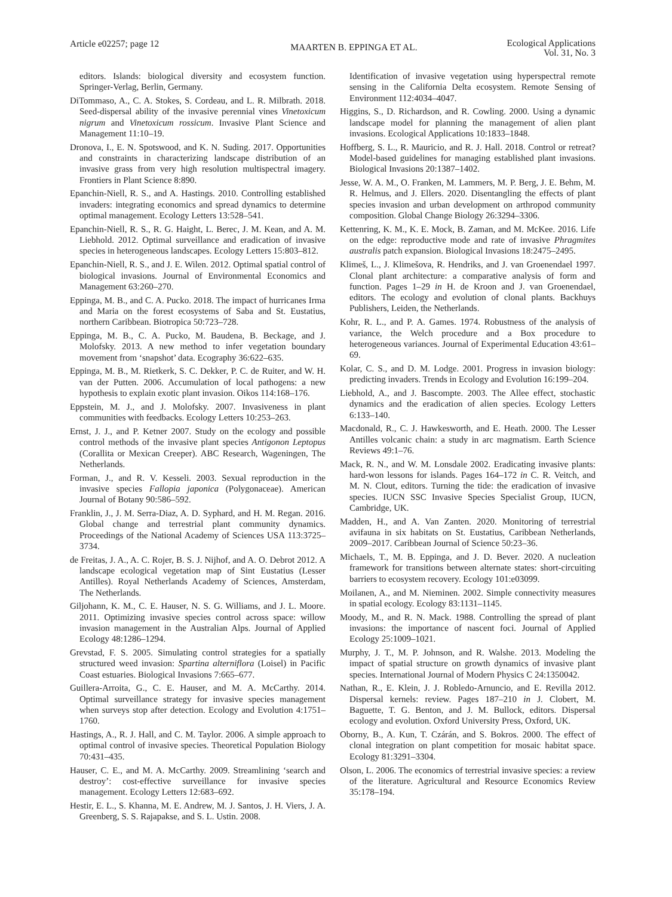Article e02257; page 12 MAARTEN B. EPPINGA ET AL. Ecological Applications
Vol. 31, No. 3
editors. Islands: biological diversity and ecosystem function. Springer-Verlag, Berlin, Germany.
DiTommaso, A., C. A. Stokes, S. Cordeau, and L. R. Milbrath. 2018. Seed-dispersal ability of the invasive perennial vines Vinetoxicum nigrum and Vinetoxicum rossicum. Invasive Plant Science and Management 11:10–19.
Dronova, I., E. N. Spotswood, and K. N. Suding. 2017. Opportunities and constraints in characterizing landscape distribution of an invasive grass from very high resolution multispectral imagery. Frontiers in Plant Science 8:890.
Epanchin-Niell, R. S., and A. Hastings. 2010. Controlling established invaders: integrating economics and spread dynamics to determine optimal management. Ecology Letters 13:528–541.
Epanchin-Niell, R. S., R. G. Haight, L. Berec, J. M. Kean, and A. M. Liebhold. 2012. Optimal surveillance and eradication of invasive species in heterogeneous landscapes. Ecology Letters 15:803–812.
Epanchin-Niell, R. S., and J. E. Wilen. 2012. Optimal spatial control of biological invasions. Journal of Environmental Economics and Management 63:260–270.
Eppinga, M. B., and C. A. Pucko. 2018. The impact of hurricanes Irma and Maria on the forest ecosystems of Saba and St. Eustatius, northern Caribbean. Biotropica 50:723–728.
Eppinga, M. B., C. A. Pucko, M. Baudena, B. Beckage, and J. Molofsky. 2013. A new method to infer vegetation boundary movement from ‘snapshot’ data. Ecography 36:622–635.
Eppinga, M. B., M. Rietkerk, S. C. Dekker, P. C. de Ruiter, and W. H. van der Putten. 2006. Accumulation of local pathogens: a new hypothesis to explain exotic plant invasion. Oikos 114:168–176.
Eppstein, M. J., and J. Molofsky. 2007. Invasiveness in plant communities with feedbacks. Ecology Letters 10:253–263.
Ernst, J. J., and P. Ketner 2007. Study on the ecology and possible control methods of the invasive plant species Antigonon Leptopus (Corallita or Mexican Creeper). ABC Research, Wageningen, The Netherlands.
Forman, J., and R. V. Kesseli. 2003. Sexual reproduction in the invasive species Fallopia japonica (Polygonaceae). American Journal of Botany 90:586–592.
Franklin, J., J. M. Serra-Diaz, A. D. Syphard, and H. M. Regan. 2016. Global change and terrestrial plant community dynamics. Proceedings of the National Academy of Sciences USA 113:3725–3734.
de Freitas, J. A., A. C. Rojer, B. S. J. Nijhof, and A. O. Debrot 2012. A landscape ecological vegetation map of Sint Eustatius (Lesser Antilles). Royal Netherlands Academy of Sciences, Amsterdam, The Netherlands.
Giljohann, K. M., C. E. Hauser, N. S. G. Williams, and J. L. Moore. 2011. Optimizing invasive species control across space: willow invasion management in the Australian Alps. Journal of Applied Ecology 48:1286–1294.
Grevstad, F. S. 2005. Simulating control strategies for a spatially structured weed invasion: Spartina alterniflora (Loisel) in Pacific Coast estuaries. Biological Invasions 7:665–677.
Guillera-Arroita, G., C. E. Hauser, and M. A. McCarthy. 2014. Optimal surveillance strategy for invasive species management when surveys stop after detection. Ecology and Evolution 4:1751–1760.
Hastings, A., R. J. Hall, and C. M. Taylor. 2006. A simple approach to optimal control of invasive species. Theoretical Population Biology 70:431–435.
Hauser, C. E., and M. A. McCarthy. 2009. Streamlining ‘search and destroy’: cost-effective surveillance for invasive species management. Ecology Letters 12:683–692.
Hestir, E. L., S. Khanna, M. E. Andrew, M. J. Santos, J. H. Viers, J. A. Greenberg, S. S. Rajapakse, and S. L. Ustin. 2008.
Identification of invasive vegetation using hyperspectral remote sensing in the California Delta ecosystem. Remote Sensing of Environment 112:4034–4047.
Higgins, S., D. Richardson, and R. Cowling. 2000. Using a dynamic landscape model for planning the management of alien plant invasions. Ecological Applications 10:1833–1848.
Hoffberg, S. L., R. Mauricio, and R. J. Hall. 2018. Control or retreat? Model-based guidelines for managing established plant invasions. Biological Invasions 20:1387–1402.
Jesse, W. A. M., O. Franken, M. Lammers, M. P. Berg, J. E. Behm, M. R. Helmus, and J. Ellers. 2020. Disentangling the effects of plant species invasion and urban development on arthropod community composition. Global Change Biology 26:3294–3306.
Kettenring, K. M., K. E. Mock, B. Zaman, and M. McKee. 2016. Life on the edge: reproductive mode and rate of invasive Phragmites australis patch expansion. Biological Invasions 18:2475–2495.
Klimeš, L., J. Klimešova, R. Hendriks, and J. van Groenendael 1997. Clonal plant architecture: a comparative analysis of form and function. Pages 1–29 in H. de Kroon and J. van Groenendael, editors. The ecology and evolution of clonal plants. Backhuys Publishers, Leiden, the Netherlands.
Kohr, R. L., and P. A. Games. 1974. Robustness of the analysis of variance, the Welch procedure and a Box procedure to heterogeneous variances. Journal of Experimental Education 43:61–69.
Kolar, C. S., and D. M. Lodge. 2001. Progress in invasion biology: predicting invaders. Trends in Ecology and Evolution 16:199–204.
Liebhold, A., and J. Bascompte. 2003. The Allee effect, stochastic dynamics and the eradication of alien species. Ecology Letters 6:133–140.
Macdonald, R., C. J. Hawkesworth, and E. Heath. 2000. The Lesser Antilles volcanic chain: a study in arc magmatism. Earth Science Reviews 49:1–76.
Mack, R. N., and W. M. Lonsdale 2002. Eradicating invasive plants: hard-won lessons for islands. Pages 164–172 in C. R. Veitch, and M. N. Clout, editors. Turning the tide: the eradication of invasive species. IUCN SSC Invasive Species Specialist Group, IUCN, Cambridge, UK.
Madden, H., and A. Van Zanten. 2020. Monitoring of terrestrial avifauna in six habitats on St. Eustatius, Caribbean Netherlands, 2009–2017. Caribbean Journal of Science 50:23–36.
Michaels, T., M. B. Eppinga, and J. D. Bever. 2020. A nucleation framework for transitions between alternate states: short-circuiting barriers to ecosystem recovery. Ecology 101:e03099.
Moilanen, A., and M. Nieminen. 2002. Simple connectivity measures in spatial ecology. Ecology 83:1131–1145.
Moody, M., and R. N. Mack. 1988. Controlling the spread of plant invasions: the importance of nascent foci. Journal of Applied Ecology 25:1009–1021.
Murphy, J. T., M. P. Johnson, and R. Walshe. 2013. Modeling the impact of spatial structure on growth dynamics of invasive plant species. International Journal of Modern Physics C 24:1350042.
Nathan, R., E. Klein, J. J. Robledo-Arnuncio, and E. Revilla 2012. Dispersal kernels: review. Pages 187–210 in J. Clobert, M. Baguette, T. G. Benton, and J. M. Bullock, editors. Dispersal ecology and evolution. Oxford University Press, Oxford, UK.
Oborny, B., A. Kun, T. Czárán, and S. Bokros. 2000. The effect of clonal integration on plant competition for mosaic habitat space. Ecology 81:3291–3304.
Olson, L. 2006. The economics of terrestrial invasive species: a review of the literature. Agricultural and Resource Economics Review 35:178–194.